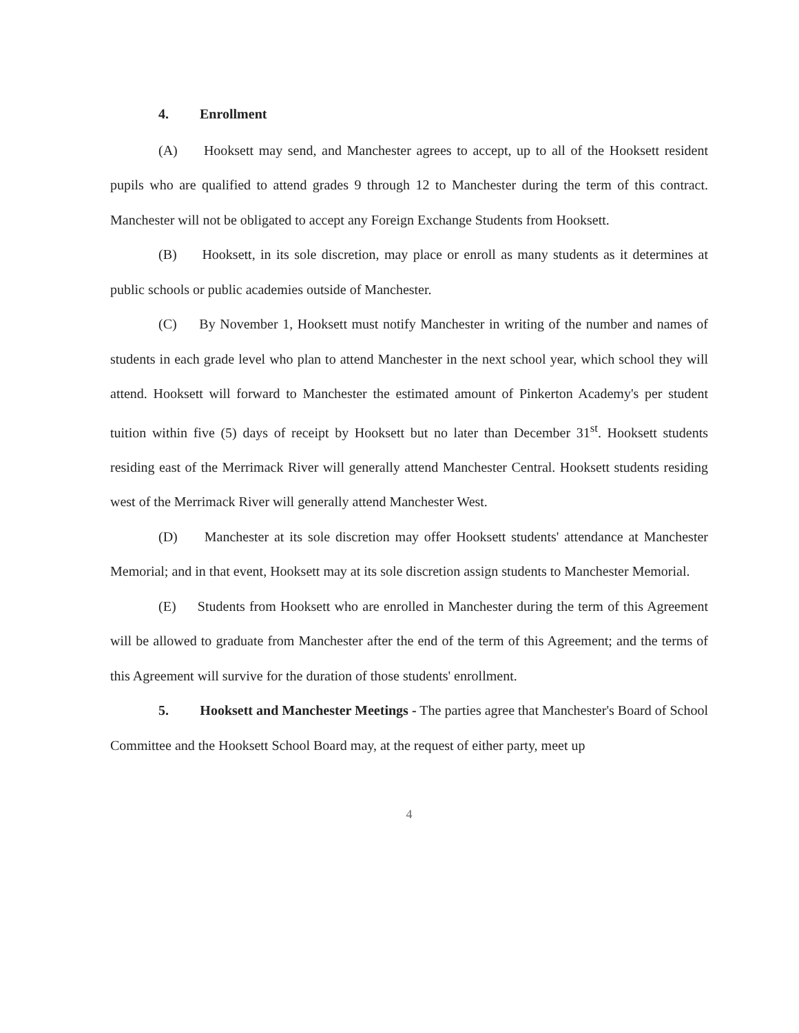4. Enrollment
(A) Hooksett may send, and Manchester agrees to accept, up to all of the Hooksett resident pupils who are qualified to attend grades 9 through 12 to Manchester during the term of this contract. Manchester will not be obligated to accept any Foreign Exchange Students from Hooksett.
(B) Hooksett, in its sole discretion, may place or enroll as many students as it determines at public schools or public academies outside of Manchester.
(C) By November 1, Hooksett must notify Manchester in writing of the number and names of students in each grade level who plan to attend Manchester in the next school year, which school they will attend. Hooksett will forward to Manchester the estimated amount of Pinkerton Academy's per student tuition within five (5) days of receipt by Hooksett but no later than December 31<sup>st</sup>. Hooksett students residing east of the Merrimack River will generally attend Manchester Central. Hooksett students residing west of the Merrimack River will generally attend Manchester West.
(D) Manchester at its sole discretion may offer Hooksett students' attendance at Manchester Memorial; and in that event, Hooksett may at its sole discretion assign students to Manchester Memorial.
(E) Students from Hooksett who are enrolled in Manchester during the term of this Agreement will be allowed to graduate from Manchester after the end of the term of this Agreement; and the terms of this Agreement will survive for the duration of those students' enrollment.
5. Hooksett and Manchester Meetings - The parties agree that Manchester's Board of School Committee and the Hooksett School Board may, at the request of either party, meet up
4